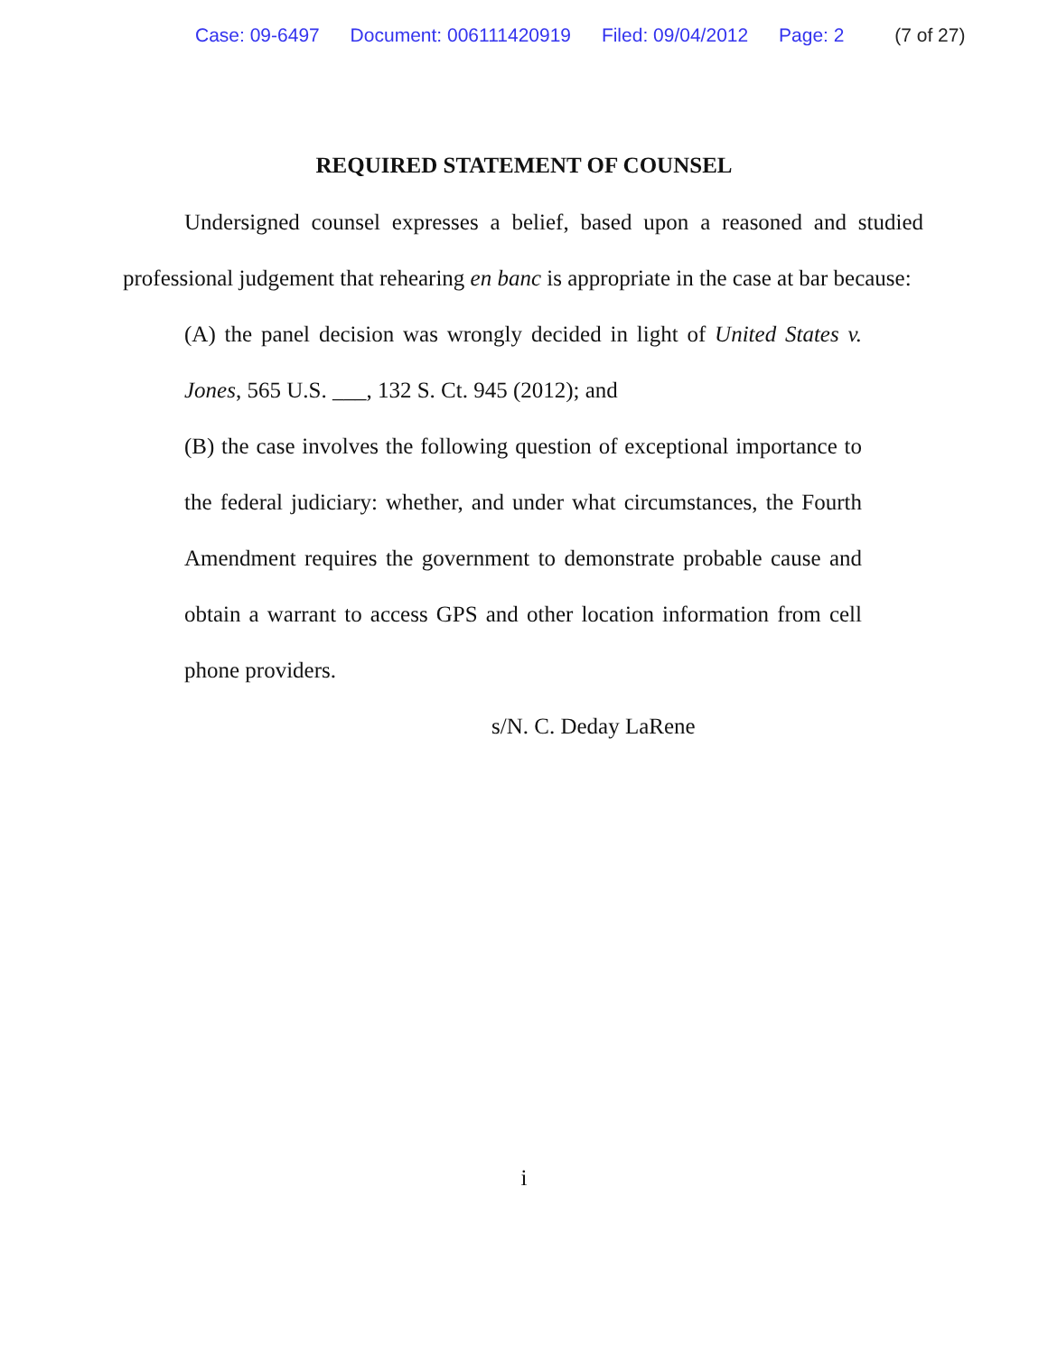Case: 09-6497 Document: 006111420919 Filed: 09/04/2012 Page: 2 (7 of 27)
REQUIRED STATEMENT OF COUNSEL
Undersigned counsel expresses a belief, based upon a reasoned and studied professional judgement that rehearing en banc is appropriate in the case at bar because:
(A) the panel decision was wrongly decided in light of United States v. Jones, 565 U.S. ___, 132 S. Ct. 945 (2012); and
(B) the case involves the following question of exceptional importance to the federal judiciary: whether, and under what circumstances, the Fourth Amendment requires the government to demonstrate probable cause and obtain a warrant to access GPS and other location information from cell phone providers.
s/N. C. Deday LaRene
i